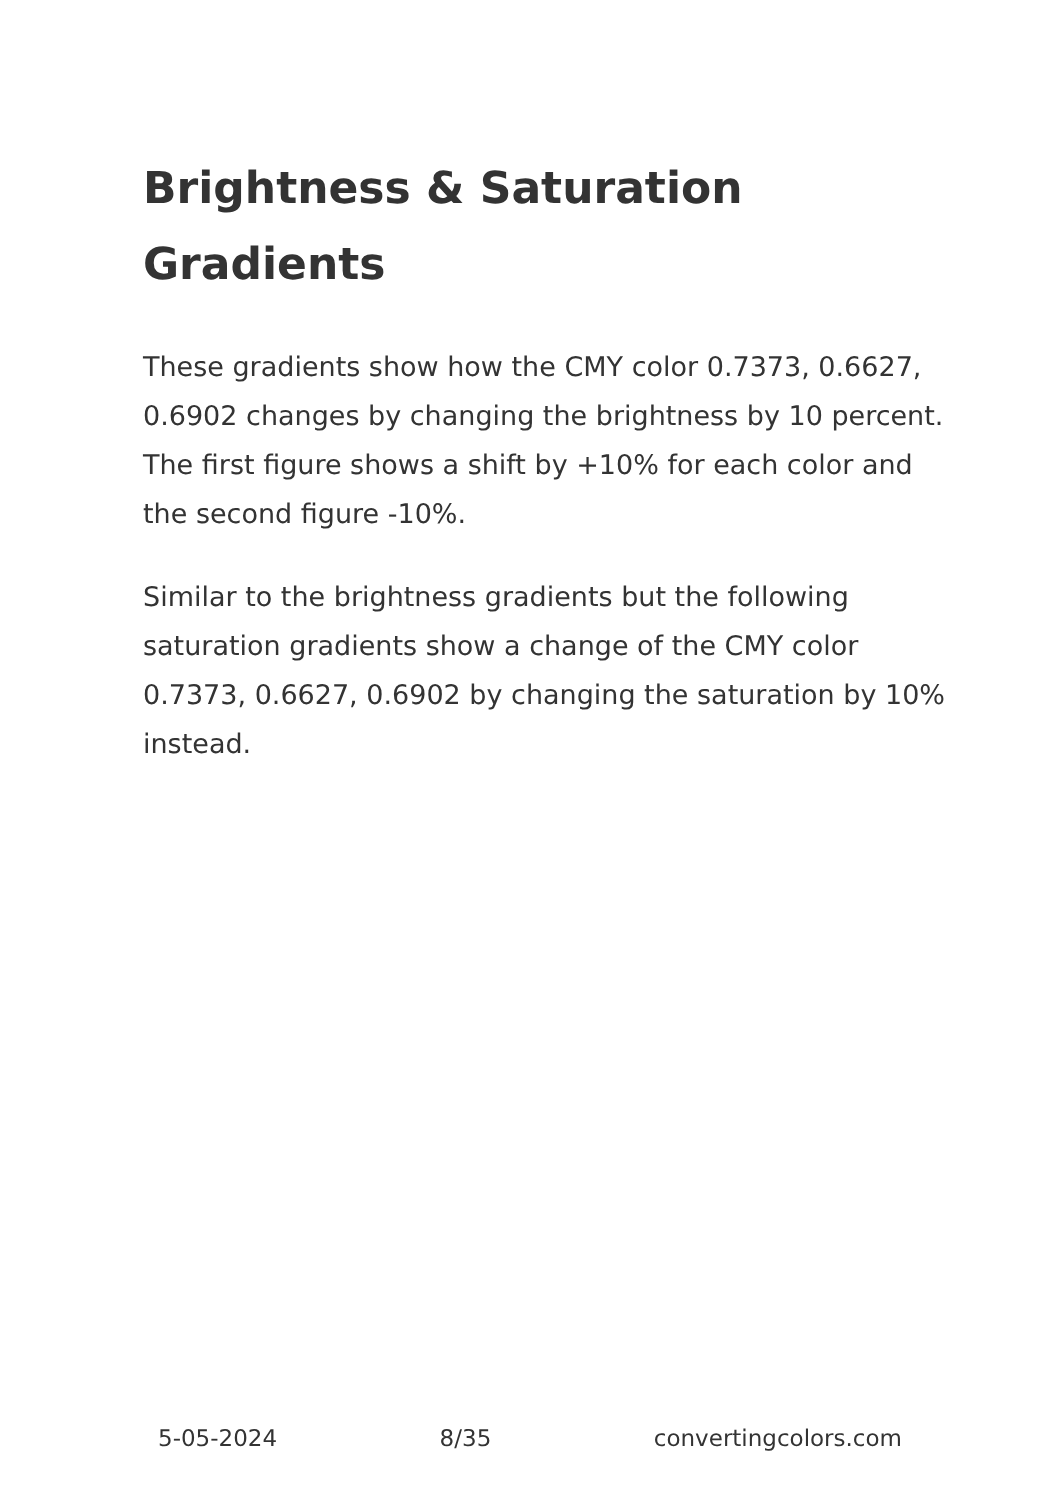Brightness & Saturation Gradients
These gradients show how the CMY color 0.7373, 0.6627, 0.6902 changes by changing the brightness by 10 percent. The first figure shows a shift by +10% for each color and the second figure -10%.
Similar to the brightness gradients but the following saturation gradients show a change of the CMY color 0.7373, 0.6627, 0.6902 by changing the saturation by 10% instead.
5-05-2024 8/35 convertingcolors.com